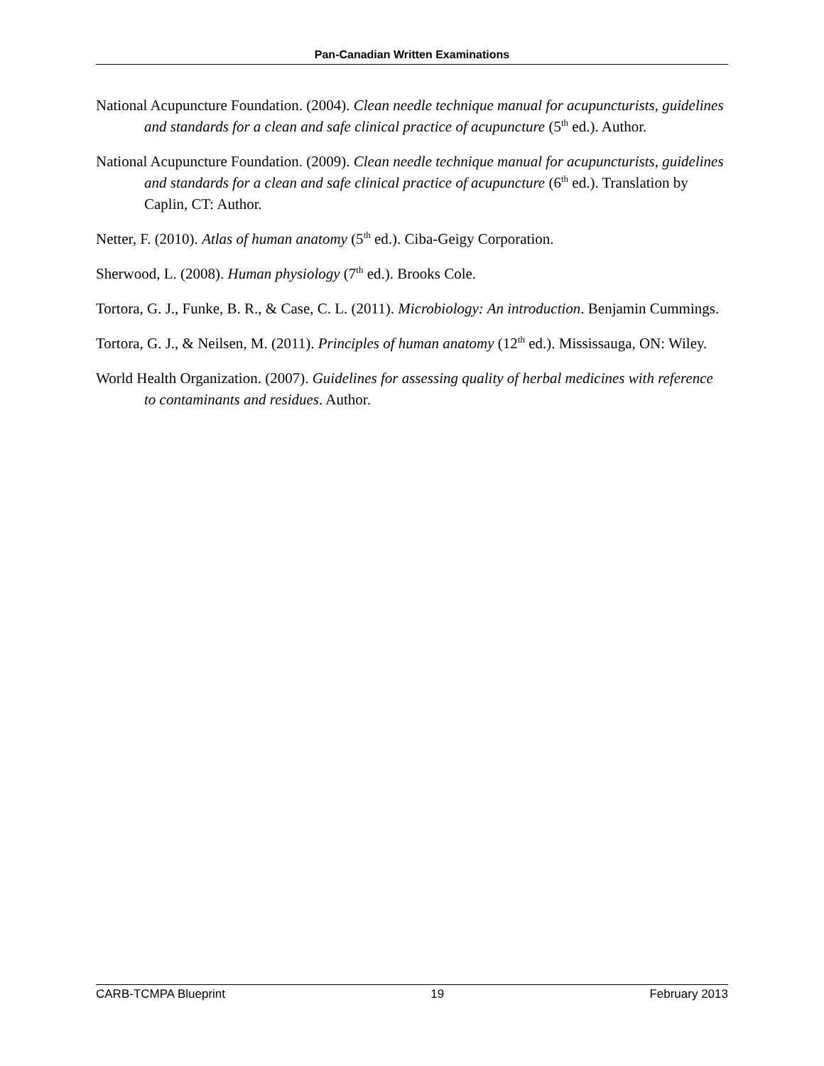Pan-Canadian Written Examinations
National Acupuncture Foundation. (2004). Clean needle technique manual for acupuncturists, guidelines and standards for a clean and safe clinical practice of acupuncture (5<sup>th</sup> ed.). Author.
National Acupuncture Foundation. (2009). Clean needle technique manual for acupuncturists, guidelines and standards for a clean and safe clinical practice of acupuncture (6<sup>th</sup> ed.). Translation by Caplin, CT: Author.
Netter, F. (2010). Atlas of human anatomy (5<sup>th</sup> ed.). Ciba-Geigy Corporation.
Sherwood, L. (2008). Human physiology (7<sup>th</sup> ed.). Brooks Cole.
Tortora, G. J., Funke, B. R., & Case, C. L. (2011). Microbiology: An introduction. Benjamin Cummings.
Tortora, G. J., & Neilsen, M. (2011). Principles of human anatomy (12<sup>th</sup> ed.). Mississauga, ON: Wiley.
World Health Organization. (2007). Guidelines for assessing quality of herbal medicines with reference to contaminants and residues. Author.
CARB-TCMPA Blueprint 19 February 2013